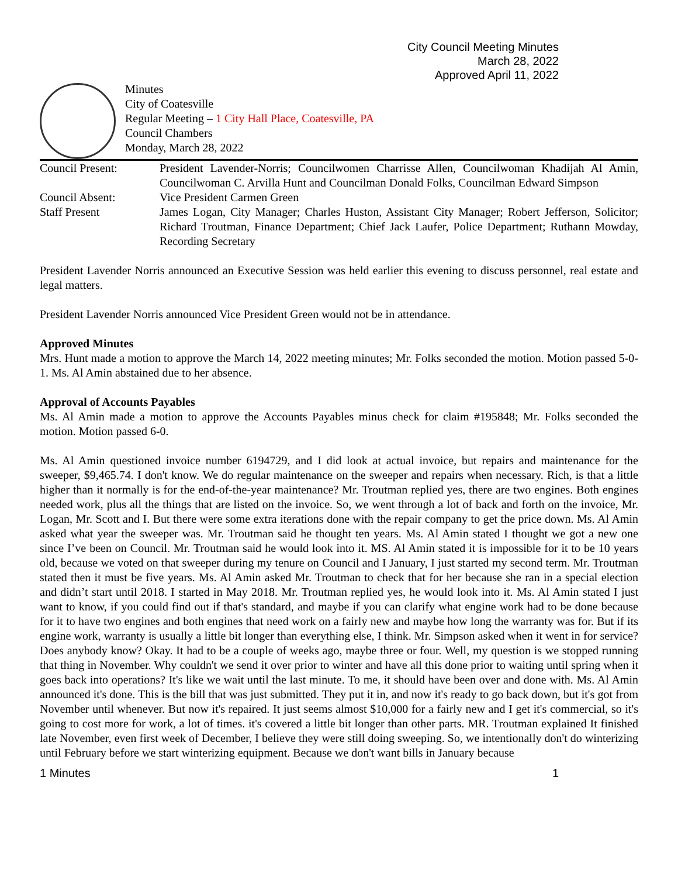City Council Meeting Minutes
March 28, 2022
Approved April 11, 2022
Minutes
City of Coatesville
Regular Meeting – 1 City Hall Place, Coatesville, PA
Council Chambers
Monday, March 28, 2022
Council Present: President Lavender-Norris; Councilwomen Charrisse Allen, Councilwoman Khadijah Al Amin, Councilwoman C. Arvilla Hunt and Councilman Donald Folks, Councilman Edward Simpson
Council Absent: Vice President Carmen Green
Staff Present James Logan, City Manager; Charles Huston, Assistant City Manager; Robert Jefferson, Solicitor; Richard Troutman, Finance Department; Chief Jack Laufer, Police Department; Ruthann Mowday, Recording Secretary
President Lavender Norris announced an Executive Session was held earlier this evening to discuss personnel, real estate and legal matters.
President Lavender Norris announced Vice President Green would not be in attendance.
Approved Minutes
Mrs. Hunt made a motion to approve the March 14, 2022 meeting minutes; Mr. Folks seconded the motion. Motion passed 5-0-1. Ms. Al Amin abstained due to her absence.
Approval of Accounts Payables
Ms. Al Amin made a motion to approve the Accounts Payables minus check for claim #195848; Mr. Folks seconded the motion. Motion passed 6-0.
Ms. Al Amin questioned invoice number 6194729, and I did look at actual invoice, but repairs and maintenance for the sweeper, $9,465.74. I don't know. We do regular maintenance on the sweeper and repairs when necessary. Rich, is that a little higher than it normally is for the end-of-the-year maintenance? Mr. Troutman replied yes, there are two engines. Both engines needed work, plus all the things that are listed on the invoice. So, we went through a lot of back and forth on the invoice, Mr. Logan, Mr. Scott and I. But there were some extra iterations done with the repair company to get the price down. Ms. Al Amin asked what year the sweeper was. Mr. Troutman said he thought ten years. Ms. Al Amin stated I thought we got a new one since I’ve been on Council. Mr. Troutman said he would look into it. MS. Al Amin stated it is impossible for it to be 10 years old, because we voted on that sweeper during my tenure on Council and I January, I just started my second term. Mr. Troutman stated then it must be five years. Ms. Al Amin asked Mr. Troutman to check that for her because she ran in a special election and didn’t start until 2018. I started in May 2018. Mr. Troutman replied yes, he would look into it. Ms. Al Amin stated I just want to know, if you could find out if that's standard, and maybe if you can clarify what engine work had to be done because for it to have two engines and both engines that need work on a fairly new and maybe how long the warranty was for. But if its engine work, warranty is usually a little bit longer than everything else, I think. Mr. Simpson asked when it went in for service? Does anybody know? Okay. It had to be a couple of weeks ago, maybe three or four. Well, my question is we stopped running that thing in November. Why couldn't we send it over prior to winter and have all this done prior to waiting until spring when it goes back into operations? It's like we wait until the last minute. To me, it should have been over and done with. Ms. Al Amin announced it's done. This is the bill that was just submitted. They put it in, and now it's ready to go back down, but it's got from November until whenever. But now it's repaired. It just seems almost $10,000 for a fairly new and I get it's commercial, so it's going to cost more for work, a lot of times. it's covered a little bit longer than other parts. MR. Troutman explained It finished late November, even first week of December, I believe they were still doing sweeping. So, we intentionally don't do winterizing until February before we start winterizing equipment. Because we don't want bills in January because
1 Minutes 1